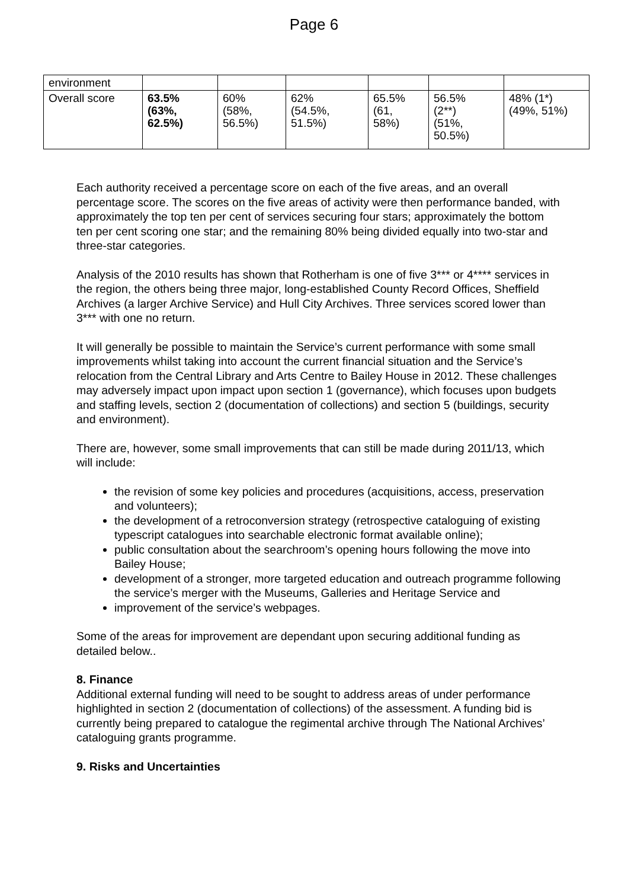Page 6
| environment | | | | | | |
| Overall score | 63.5% (63%, 62.5%) | 60% (58%, 56.5%) | 62% (54.5%, 51.5%) | 65.5% (61, 58%) | 56.5% (2**) (51%, 50.5%) | 48% (1*) (49%, 51%) |
Each authority received a percentage score on each of the five areas, and an overall percentage score. The scores on the five areas of activity were then performance banded, with approximately the top ten per cent of services securing four stars; approximately the bottom ten per cent scoring one star; and the remaining 80% being divided equally into two-star and three-star categories.
Analysis of the 2010 results has shown that Rotherham is one of five 3*** or 4**** services in the region, the others being three major, long-established County Record Offices, Sheffield Archives (a larger Archive Service) and Hull City Archives. Three services scored lower than 3*** with one no return.
It will generally be possible to maintain the Service’s current performance with some small improvements whilst taking into account the current financial situation and the Service’s relocation from the Central Library and Arts Centre to Bailey House in 2012. These challenges may adversely impact upon impact upon section 1 (governance), which focuses upon budgets and staffing levels, section 2 (documentation of collections) and section 5 (buildings, security and environment).
There are, however, some small improvements that can still be made during 2011/13, which will include:
the revision of some key policies and procedures (acquisitions, access, preservation and volunteers);
the development of a retroconversion strategy (retrospective cataloguing of existing typescript catalogues into searchable electronic format available online);
public consultation about the searchroom’s opening hours following the move into Bailey House;
development of a stronger, more targeted education and outreach programme following the service’s merger with the Museums, Galleries and Heritage Service and
improvement of the service’s webpages.
Some of the areas for improvement are dependant upon securing additional funding as detailed below..
8. Finance
Additional external funding will need to be sought to address areas of under performance highlighted in section 2 (documentation of collections) of the assessment. A funding bid is currently being prepared to catalogue the regimental archive through The National Archives’ cataloguing grants programme.
9. Risks and Uncertainties